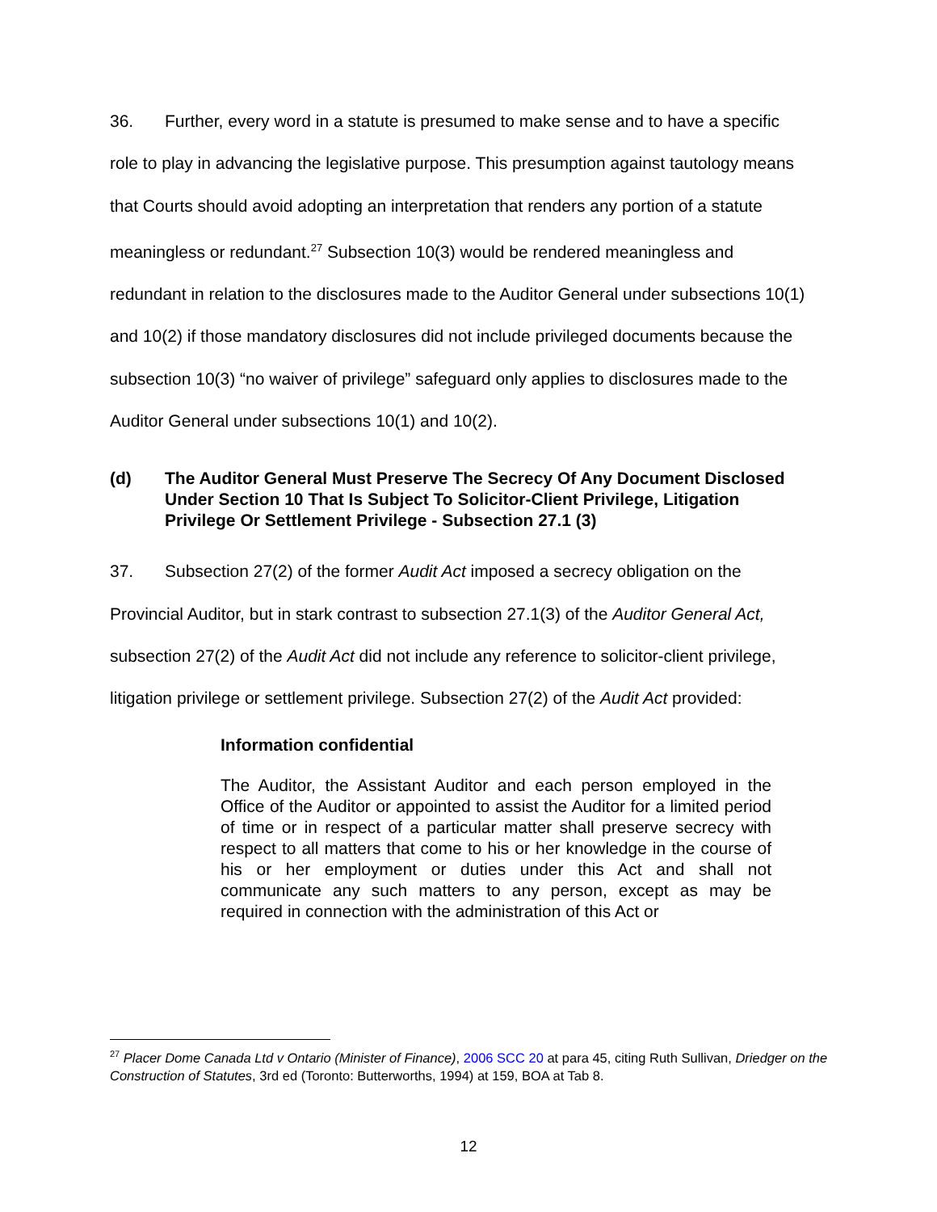36. Further, every word in a statute is presumed to make sense and to have a specific role to play in advancing the legislative purpose. This presumption against tautology means that Courts should avoid adopting an interpretation that renders any portion of a statute meaningless or redundant.<sup>27</sup> Subsection 10(3) would be rendered meaningless and redundant in relation to the disclosures made to the Auditor General under subsections 10(1) and 10(2) if those mandatory disclosures did not include privileged documents because the subsection 10(3) “no waiver of privilege” safeguard only applies to disclosures made to the Auditor General under subsections 10(1) and 10(2).
(d) The Auditor General Must Preserve The Secrecy Of Any Document Disclosed Under Section 10 That Is Subject To Solicitor-Client Privilege, Litigation Privilege Or Settlement Privilege - Subsection 27.1 (3)
37. Subsection 27(2) of the former Audit Act imposed a secrecy obligation on the Provincial Auditor, but in stark contrast to subsection 27.1(3) of the Auditor General Act, subsection 27(2) of the Audit Act did not include any reference to solicitor-client privilege, litigation privilege or settlement privilege. Subsection 27(2) of the Audit Act provided:
Information confidential
The Auditor, the Assistant Auditor and each person employed in the Office of the Auditor or appointed to assist the Auditor for a limited period of time or in respect of a particular matter shall preserve secrecy with respect to all matters that come to his or her knowledge in the course of his or her employment or duties under this Act and shall not communicate any such matters to any person, except as may be required in connection with the administration of this Act or
<sup>27</sup> Placer Dome Canada Ltd v Ontario (Minister of Finance), 2006 SCC 20 at para 45, citing Ruth Sullivan, Driedger on the Construction of Statutes, 3rd ed (Toronto: Butterworths, 1994) at 159, BOA at Tab 8.
12